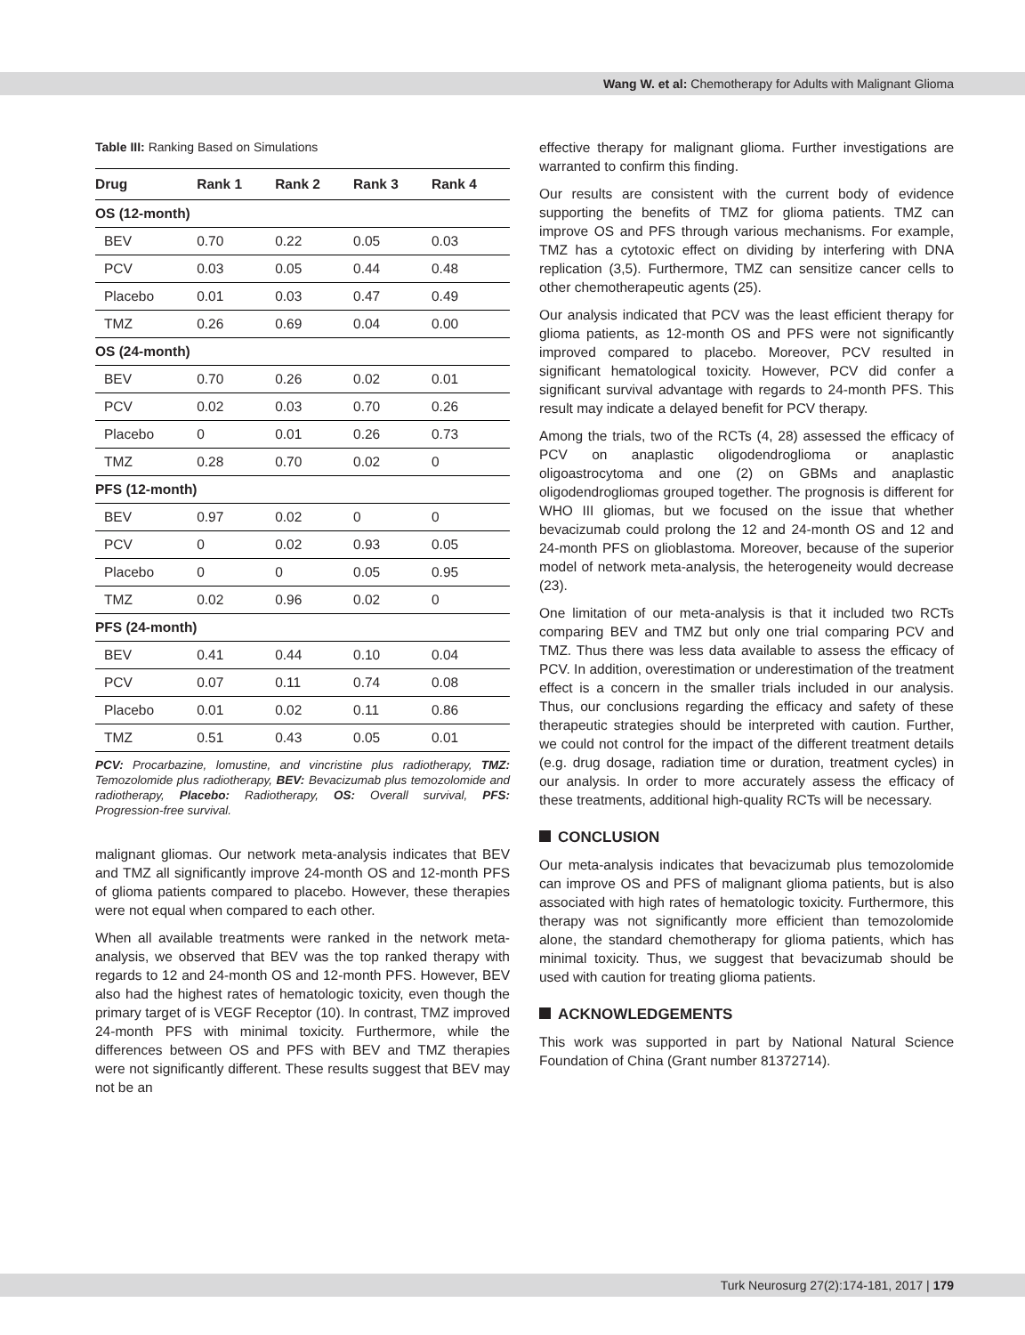Wang W. et al: Chemotherapy for Adults with Malignant Glioma
Table III: Ranking Based on Simulations
| Drug | Rank 1 | Rank 2 | Rank 3 | Rank 4 |
| --- | --- | --- | --- | --- |
| OS (12-month) | | | | |
| BEV | 0.70 | 0.22 | 0.05 | 0.03 |
| PCV | 0.03 | 0.05 | 0.44 | 0.48 |
| Placebo | 0.01 | 0.03 | 0.47 | 0.49 |
| TMZ | 0.26 | 0.69 | 0.04 | 0.00 |
| OS (24-month) | | | | |
| BEV | 0.70 | 0.26 | 0.02 | 0.01 |
| PCV | 0.02 | 0.03 | 0.70 | 0.26 |
| Placebo | 0 | 0.01 | 0.26 | 0.73 |
| TMZ | 0.28 | 0.70 | 0.02 | 0 |
| PFS (12-month) | | | | |
| BEV | 0.97 | 0.02 | 0 | 0 |
| PCV | 0 | 0.02 | 0.93 | 0.05 |
| Placebo | 0 | 0 | 0.05 | 0.95 |
| TMZ | 0.02 | 0.96 | 0.02 | 0 |
| PFS (24-month) | | | | |
| BEV | 0.41 | 0.44 | 0.10 | 0.04 |
| PCV | 0.07 | 0.11 | 0.74 | 0.08 |
| Placebo | 0.01 | 0.02 | 0.11 | 0.86 |
| TMZ | 0.51 | 0.43 | 0.05 | 0.01 |
PCV: Procarbazine, lomustine, and vincristine plus radiotherapy, TMZ: Temozolomide plus radiotherapy, BEV: Bevacizumab plus temozolomide and radiotherapy, Placebo: Radiotherapy, OS: Overall survival, PFS: Progression-free survival.
malignant gliomas. Our network meta-analysis indicates that BEV and TMZ all significantly improve 24-month OS and 12-month PFS of glioma patients compared to placebo. However, these therapies were not equal when compared to each other.
When all available treatments were ranked in the network meta-analysis, we observed that BEV was the top ranked therapy with regards to 12 and 24-month OS and 12-month PFS. However, BEV also had the highest rates of hematologic toxicity, even though the primary target of is VEGF Receptor (10). In contrast, TMZ improved 24-month PFS with minimal toxicity. Furthermore, while the differences between OS and PFS with BEV and TMZ therapies were not significantly different. These results suggest that BEV may not be an
effective therapy for malignant glioma. Further investigations are warranted to confirm this finding.
Our results are consistent with the current body of evidence supporting the benefits of TMZ for glioma patients. TMZ can improve OS and PFS through various mechanisms. For example, TMZ has a cytotoxic effect on dividing by interfering with DNA replication (3,5). Furthermore, TMZ can sensitize cancer cells to other chemotherapeutic agents (25).
Our analysis indicated that PCV was the least efficient therapy for glioma patients, as 12-month OS and PFS were not significantly improved compared to placebo. Moreover, PCV resulted in significant hematological toxicity. However, PCV did confer a significant survival advantage with regards to 24-month PFS. This result may indicate a delayed benefit for PCV therapy.
Among the trials, two of the RCTs (4, 28) assessed the efficacy of PCV on anaplastic oligodendroglioma or anaplastic oligoastrocytoma and one (2) on GBMs and anaplastic oligodendrogliomas grouped together. The prognosis is different for WHO III gliomas, but we focused on the issue that whether bevacizumab could prolong the 12 and 24-month OS and 12 and 24-month PFS on glioblastoma. Moreover, because of the superior model of network meta-analysis, the heterogeneity would decrease (23).
One limitation of our meta-analysis is that it included two RCTs comparing BEV and TMZ but only one trial comparing PCV and TMZ. Thus there was less data available to assess the efficacy of PCV. In addition, overestimation or underestimation of the treatment effect is a concern in the smaller trials included in our analysis. Thus, our conclusions regarding the efficacy and safety of these therapeutic strategies should be interpreted with caution. Further, we could not control for the impact of the different treatment details (e.g. drug dosage, radiation time or duration, treatment cycles) in our analysis. In order to more accurately assess the efficacy of these treatments, additional high-quality RCTs will be necessary.
CONCLUSION
Our meta-analysis indicates that bevacizumab plus temozolomide can improve OS and PFS of malignant glioma patients, but is also associated with high rates of hematologic toxicity. Furthermore, this therapy was not significantly more efficient than temozolomide alone, the standard chemotherapy for glioma patients, which has minimal toxicity. Thus, we suggest that bevacizumab should be used with caution for treating glioma patients.
ACKNOWLEDGEMENTS
This work was supported in part by National Natural Science Foundation of China (Grant number 81372714).
Turk Neurosurg 27(2):174-181, 2017 | 179